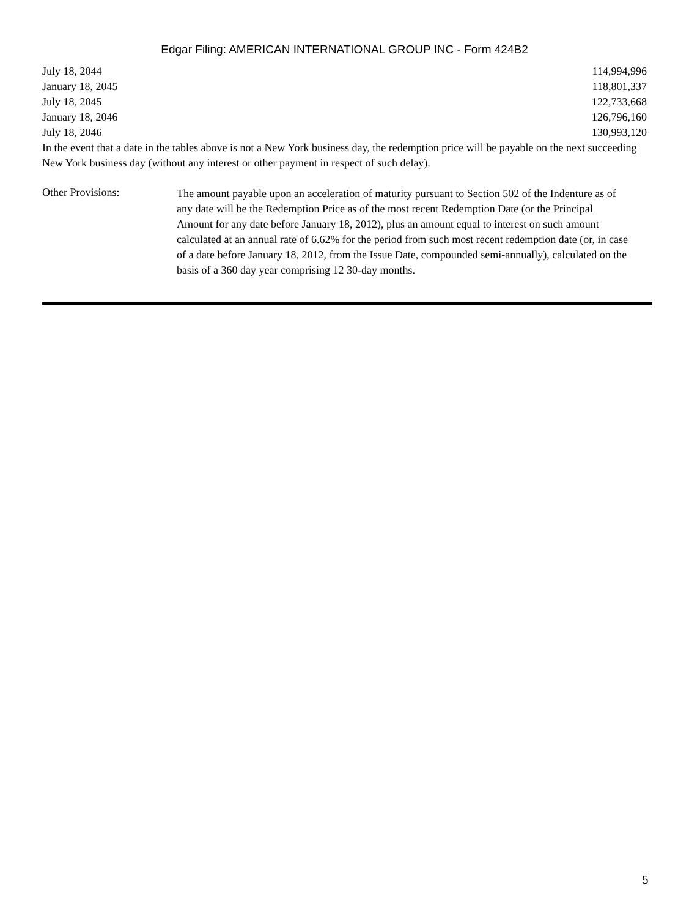Edgar Filing: AMERICAN INTERNATIONAL GROUP INC - Form 424B2
| July 18, 2044 | 114,994,996 |
| January 18, 2045 | 118,801,337 |
| July 18, 2045 | 122,733,668 |
| January 18, 2046 | 126,796,160 |
| July 18, 2046 | 130,993,120 |
In the event that a date in the tables above is not a New York business day, the redemption price will be payable on the next succeeding New York business day (without any interest or other payment in respect of such delay).
Other Provisions:
The amount payable upon an acceleration of maturity pursuant to Section 502 of the Indenture as of any date will be the Redemption Price as of the most recent Redemption Date (or the Principal Amount for any date before January 18, 2012), plus an amount equal to interest on such amount calculated at an annual rate of 6.62% for the period from such most recent redemption date (or, in case of a date before January 18, 2012, from the Issue Date, compounded semi-annually), calculated on the basis of a 360 day year comprising 12 30-day months.
5